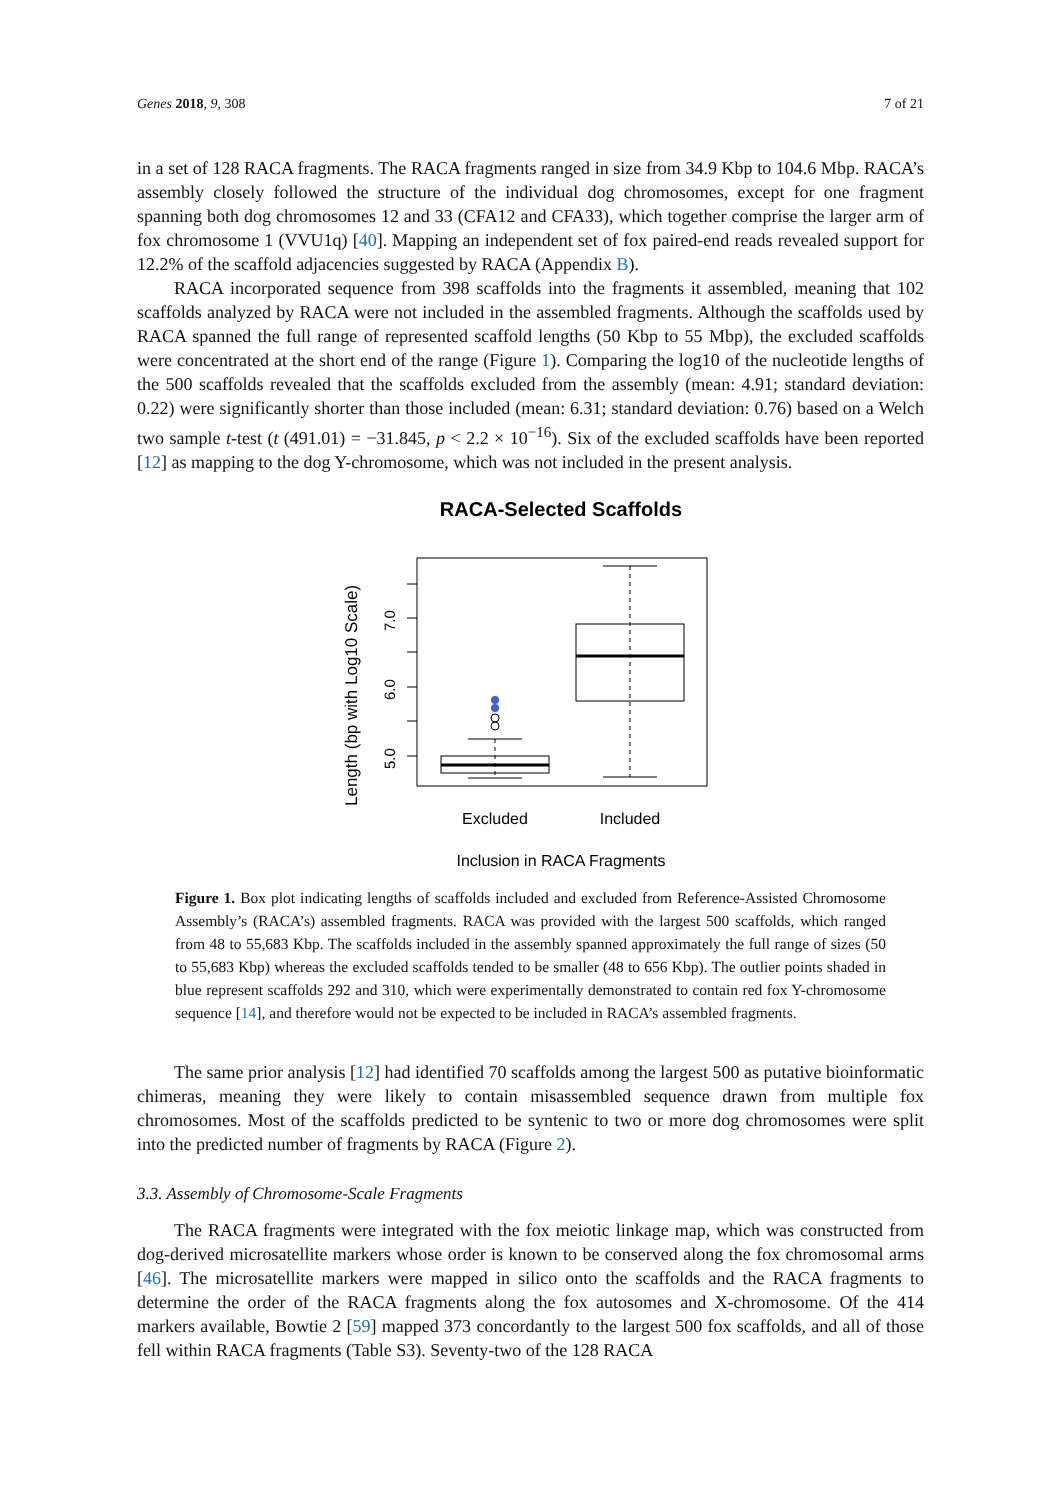Genes 2018, 9, 308 7 of 21
in a set of 128 RACA fragments. The RACA fragments ranged in size from 34.9 Kbp to 104.6 Mbp. RACA’s assembly closely followed the structure of the individual dog chromosomes, except for one fragment spanning both dog chromosomes 12 and 33 (CFA12 and CFA33), which together comprise the larger arm of fox chromosome 1 (VVU1q) [40]. Mapping an independent set of fox paired-end reads revealed support for 12.2% of the scaffold adjacencies suggested by RACA (Appendix B).
RACA incorporated sequence from 398 scaffolds into the fragments it assembled, meaning that 102 scaffolds analyzed by RACA were not included in the assembled fragments. Although the scaffolds used by RACA spanned the full range of represented scaffold lengths (50 Kbp to 55 Mbp), the excluded scaffolds were concentrated at the short end of the range (Figure 1). Comparing the log10 of the nucleotide lengths of the 500 scaffolds revealed that the scaffolds excluded from the assembly (mean: 4.91; standard deviation: 0.22) were significantly shorter than those included (mean: 6.31; standard deviation: 0.76) based on a Welch two sample t-test (t (491.01) = −31.845, p < 2.2 × 10<sup>−16</sup>). Six of the excluded scaffolds have been reported [12] as mapping to the dog Y-chromosome, which was not included in the present analysis.
RACA-Selected Scaffolds
5.0
6.0
7.0
Length (bp with Log10 Scale)
Excluded
Included
Inclusion in RACA Fragments
Figure 1. Box plot indicating lengths of scaffolds included and excluded from Reference-Assisted Chromosome Assembly’s (RACA’s) assembled fragments. RACA was provided with the largest 500 scaffolds, which ranged from 48 to 55,683 Kbp. The scaffolds included in the assembly spanned approximately the full range of sizes (50 to 55,683 Kbp) whereas the excluded scaffolds tended to be smaller (48 to 656 Kbp). The outlier points shaded in blue represent scaffolds 292 and 310, which were experimentally demonstrated to contain red fox Y-chromosome sequence [14], and therefore would not be expected to be included in RACA’s assembled fragments.
The same prior analysis [12] had identified 70 scaffolds among the largest 500 as putative bioinformatic chimeras, meaning they were likely to contain misassembled sequence drawn from multiple fox chromosomes. Most of the scaffolds predicted to be syntenic to two or more dog chromosomes were split into the predicted number of fragments by RACA (Figure 2).
3.3. Assembly of Chromosome-Scale Fragments
The RACA fragments were integrated with the fox meiotic linkage map, which was constructed from dog-derived microsatellite markers whose order is known to be conserved along the fox chromosomal arms [46]. The microsatellite markers were mapped in silico onto the scaffolds and the RACA fragments to determine the order of the RACA fragments along the fox autosomes and X-chromosome. Of the 414 markers available, Bowtie 2 [59] mapped 373 concordantly to the largest 500 fox scaffolds, and all of those fell within RACA fragments (Table S3). Seventy-two of the 128 RACA